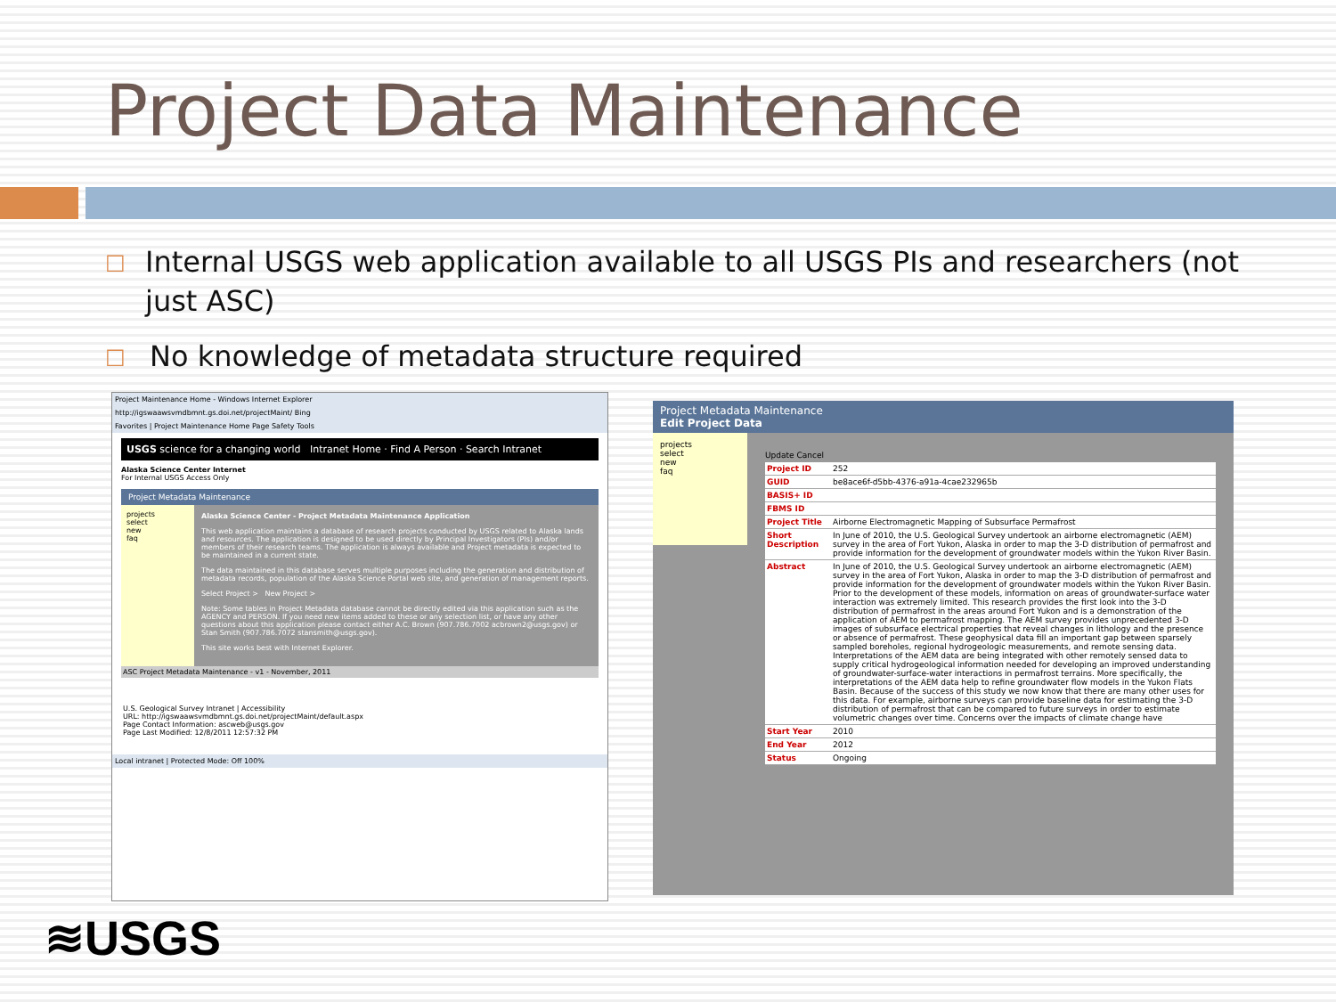Project Data Maintenance
□ Internal USGS web application available to all USGS PIs and researchers (not just ASC)
□ No knowledge of metadata structure required
Project Maintenance Home - Windows Internet Explorer
http://igswaawsvmdbmnt.gs.doi.net/projectMaint/ Bing
Favorites | Project Maintenance Home Page Safety Tools
USGS science for a changing world Intranet Home · Find A Person · Search Intranet
Alaska Science Center Internet
For Internal USGS Access Only
Project Metadata Maintenance
projects
select
new
faq
Alaska Science Center - Project Metadata Maintenance Application
This web application maintains a database of research projects conducted by USGS related to Alaska lands and resources. The application is designed to be used directly by Principal Investigators (PIs) and/or members of their research teams. The application is always available and Project metadata is expected to be maintained in a current state.
The data maintained in this database serves multiple purposes including the generation and distribution of metadata records, population of the Alaska Science Portal web site, and generation of management reports.
Select Project > New Project >
Note: Some tables in Project Metadata database cannot be directly edited via this application such as the AGENCY and PERSON. If you need new items added to these or any selection list, or have any other questions about this application please contact either A.C. Brown (907.786.7002 acbrown2@usgs.gov) or Stan Smith (907.786.7072 stansmith@usgs.gov).
This site works best with Internet Explorer.
ASC Project Metadata Maintenance - v1 - November, 2011
U.S. Geological Survey Intranet | Accessibility
URL: http://igswaawsvmdbmnt.gs.doi.net/projectMaint/default.aspx
Page Contact Information: ascweb@usgs.gov
Page Last Modified: 12/8/2011 12:57:32 PM
Local intranet | Protected Mode: Off 100%
Project Metadata Maintenance
Edit Project Data
projects
select
new
faq
Update Cancel
Project ID 252
GUID be8ace6f-d5bb-4376-a91a-4cae232965b
BASIS+ ID
FBMS ID
Project Title Airborne Electromagnetic Mapping of Subsurface Permafrost
Short Description In June of 2010, the U.S. Geological Survey undertook an airborne electromagnetic (AEM) survey in the area of Fort Yukon, Alaska in order to map the 3-D distribution of permafrost and provide information for the development of groundwater models within the Yukon River Basin.
Abstract In June of 2010, the U.S. Geological Survey undertook an airborne electromagnetic (AEM) survey in the area of Fort Yukon, Alaska in order to map the 3-D distribution of permafrost and provide information for the development of groundwater models within the Yukon River Basin. Prior to the development of these models, information on areas of groundwater-surface water interaction was extremely limited. This research provides the first look into the 3-D distribution of permafrost in the areas around Fort Yukon and is a demonstration of the application of AEM to permafrost mapping. The AEM survey provides unprecedented 3-D images of subsurface electrical properties that reveal changes in lithology and the presence or absence of permafrost. These geophysical data fill an important gap between sparsely sampled boreholes, regional hydrogeologic measurements, and remote sensing data. Interpretations of the AEM data are being integrated with other remotely sensed data to supply critical hydrogeological information needed for developing an improved understanding of groundwater-surface-water interactions in permafrost terrains. More specifically, the interpretations of the AEM data help to refine groundwater flow models in the Yukon Flats Basin. Because of the success of this study we now know that there are many other uses for this data. For example, airborne surveys can provide baseline data for estimating the 3-D distribution of permafrost that can be compared to future surveys in order to estimate volumetric changes over time. Concerns over the impacts of climate change have
Start Year 2010
End Year 2012
Status Ongoing
≋USGS